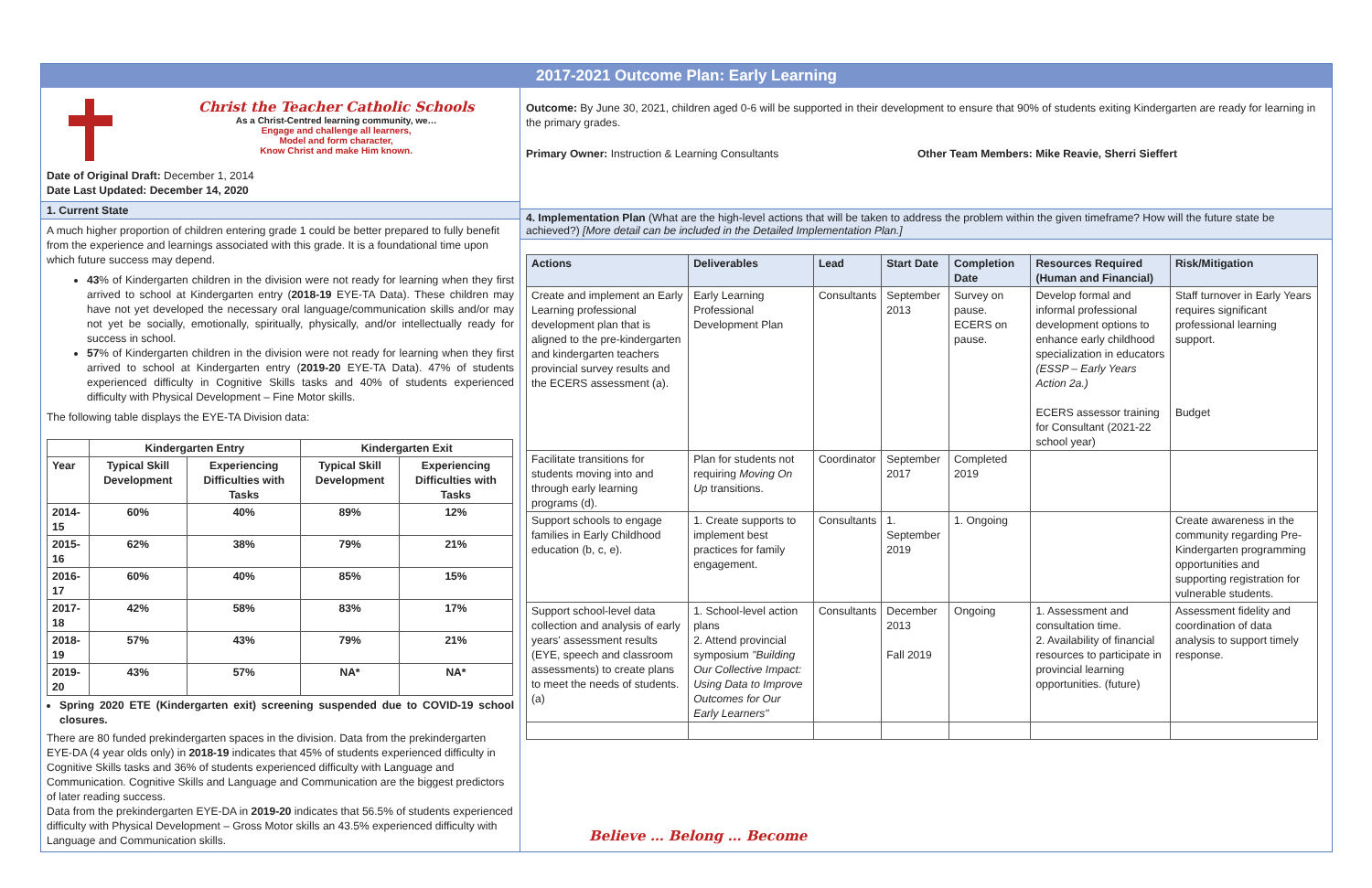2017-2021 Outcome Plan: Early Learning
Christ the Teacher Catholic Schools
As a Christ-Centred learning community, we…
Engage and challenge all learners,
Model and form character,
Know Christ and make Him known.
Date of Original Draft: December 1, 2014
Date Last Updated: December 14, 2020
1. Current State
A much higher proportion of children entering grade 1 could be better prepared to fully benefit from the experience and learnings associated with this grade. It is a foundational time upon which future success may depend.
43% of Kindergarten children in the division were not ready for learning when they first arrived to school at Kindergarten entry (2018-19 EYE-TA Data). These children may have not yet developed the necessary oral language/communication skills and/or may not yet be socially, emotionally, spiritually, physically, and/or intellectually ready for success in school.
57% of Kindergarten children in the division were not ready for learning when they first arrived to school at Kindergarten entry (2019-20 EYE-TA Data). 47% of students experienced difficulty in Cognitive Skills tasks and 40% of students experienced difficulty with Physical Development – Fine Motor skills.
The following table displays the EYE-TA Division data:
| | Kindergarten Entry | | Kindergarten Exit | |
| --- | --- | --- | --- | --- |
| Year | Typical Skill Development | Experiencing Difficulties with Tasks | Typical Skill Development | Experiencing Difficulties with Tasks |
| 2014-15 | 60% | 40% | 89% | 12% |
| 2015-16 | 62% | 38% | 79% | 21% |
| 2016-17 | 60% | 40% | 85% | 15% |
| 2017-18 | 42% | 58% | 83% | 17% |
| 2018-19 | 57% | 43% | 79% | 21% |
| 2019-20 | 43% | 57% | NA* | NA* |
Spring 2020 ETE (Kindergarten exit) screening suspended due to COVID-19 school closures.
There are 80 funded prekindergarten spaces in the division. Data from the prekindergarten EYE-DA (4 year olds only) in 2018-19 indicates that 45% of students experienced difficulty in Cognitive Skills tasks and 36% of students experienced difficulty with Language and Communication. Cognitive Skills and Language and Communication are the biggest predictors of later reading success.
Data from the prekindergarten EYE-DA in 2019-20 indicates that 56.5% of students experienced difficulty with Physical Development – Gross Motor skills an 43.5% experienced difficulty with Language and Communication skills.
Outcome: By June 30, 2021, children aged 0-6 will be supported in their development to ensure that 90% of students exiting Kindergarten are ready for learning in the primary grades.
Primary Owner: Instruction & Learning Consultants Other Team Members: Mike Reavie, Sherri Sieffert
4. Implementation Plan (What are the high-level actions that will be taken to address the problem within the given timeframe? How will the future state be achieved?) [More detail can be included in the Detailed Implementation Plan.]
| Actions | Deliverables | Lead | Start Date | Completion Date | Resources Required (Human and Financial) | Risk/Mitigation |
| --- | --- | --- | --- | --- | --- | --- |
| Create and implement an Early Learning professional development plan that is aligned to the pre-kindergarten and kindergarten teachers provincial survey results and the ECERS assessment (a). | Early Learning Professional Development Plan | Consultants | September 2013 | Survey on pause. ECERS on pause. | Develop formal and informal professional development options to enhance early childhood specialization in educators (ESSP – Early Years Action 2a.) ECERS assessor training for Consultant (2021-22 school year) | Staff turnover in Early Years requires significant professional learning support. Budget |
| Facilitate transitions for students moving into and through early learning programs (d). | Plan for students not requiring Moving On Up transitions. | Coordinator | September 2017 | Completed 2019 | | |
| Support schools to engage families in Early Childhood education (b, c, e). | 1. Create supports to implement best practices for family engagement. | Consultants | 1. September 2019 | 1. Ongoing | | Create awareness in the community regarding Pre-Kindergarten programming opportunities and supporting registration for vulnerable students. |
| Support school-level data collection and analysis of early years' assessment results (EYE, speech and classroom assessments) to create plans to meet the needs of students. (a) | 1. School-level action plans 2. Attend provincial symposium "Building Our Collective Impact: Using Data to Improve Outcomes for Our Early Learners" | Consultants | December 2013 Fall 2019 | Ongoing | 1. Assessment and consultation time. 2. Availability of financial resources to participate in provincial learning opportunities. (future) | Assessment fidelity and coordination of data analysis to support timely response. |
Believe … Belong … Become